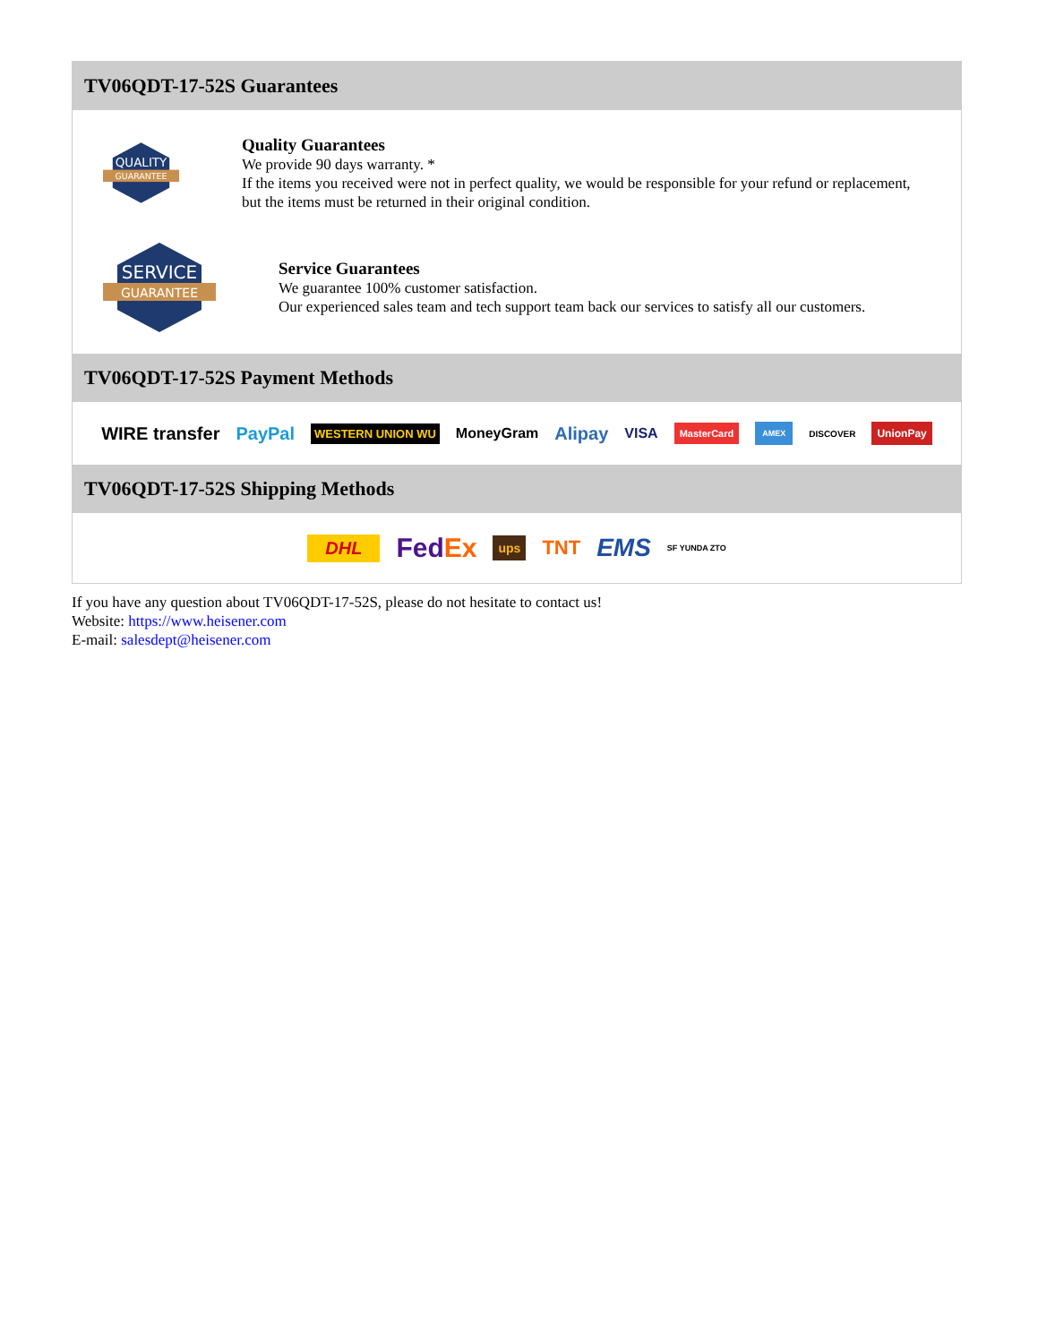TV06QDT-17-52S Guarantees
QUALITY
GUARANTEE
Quality Guarantees
We provide 90 days warranty. *
If the items you received were not in perfect quality, we would be responsible for your refund or replacement, but the items must be returned in their original condition.
SERVICE
GUARANTEE
Service Guarantees
We guarantee 100% customer satisfaction.
Our experienced sales team and tech support team back our services to satisfy all our customers.
TV06QDT-17-52S Payment Methods
WIRE transfer PayPal WESTERN UNION WU MoneyGram Alipay VISA MasterCard AMEX DISCOVER UnionPay
TV06QDT-17-52S Shipping Methods
DHL FedEx ups TNT EMS SF YUNDA ZTO
If you have any question about TV06QDT-17-52S, please do not hesitate to contact us!
Website: https://www.heisener.com
E-mail: salesdept@heisener.com